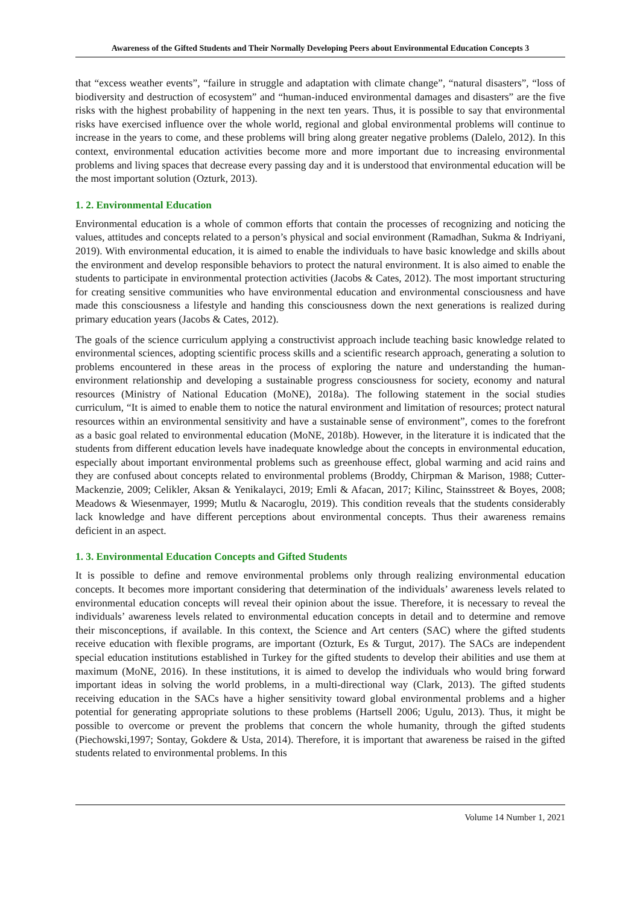Awareness of the Gifted Students and Their Normally Developing Peers about Environmental Education Concepts 3
that “excess weather events”, “failure in struggle and adaptation with climate change”, “natural disasters”, “loss of biodiversity and destruction of ecosystem” and “human-induced environmental damages and disasters” are the five risks with the highest probability of happening in the next ten years. Thus, it is possible to say that environmental risks have exercised influence over the whole world, regional and global environmental problems will continue to increase in the years to come, and these problems will bring along greater negative problems (Dalelo, 2012). In this context, environmental education activities become more and more important due to increasing environmental problems and living spaces that decrease every passing day and it is understood that environmental education will be the most important solution (Ozturk, 2013).
1. 2. Environmental Education
Environmental education is a whole of common efforts that contain the processes of recognizing and noticing the values, attitudes and concepts related to a person’s physical and social environment (Ramadhan, Sukma & Indriyani, 2019). With environmental education, it is aimed to enable the individuals to have basic knowledge and skills about the environment and develop responsible behaviors to protect the natural environment. It is also aimed to enable the students to participate in environmental protection activities (Jacobs & Cates, 2012). The most important structuring for creating sensitive communities who have environmental education and environmental consciousness and have made this consciousness a lifestyle and handing this consciousness down the next generations is realized during primary education years (Jacobs & Cates, 2012).
The goals of the science curriculum applying a constructivist approach include teaching basic knowledge related to environmental sciences, adopting scientific process skills and a scientific research approach, generating a solution to problems encountered in these areas in the process of exploring the nature and understanding the human-environment relationship and developing a sustainable progress consciousness for society, economy and natural resources (Ministry of National Education (MoNE), 2018a). The following statement in the social studies curriculum, “It is aimed to enable them to notice the natural environment and limitation of resources; protect natural resources within an environmental sensitivity and have a sustainable sense of environment”, comes to the forefront as a basic goal related to environmental education (MoNE, 2018b). However, in the literature it is indicated that the students from different education levels have inadequate knowledge about the concepts in environmental education, especially about important environmental problems such as greenhouse effect, global warming and acid rains and they are confused about concepts related to environmental problems (Broddy, Chirpman & Marison, 1988; Cutter-Mackenzie, 2009; Celikler, Aksan & Yenikalayci, 2019; Emli & Afacan, 2017; Kilinc, Stainsstreet & Boyes, 2008; Meadows & Wiesenmayer, 1999; Mutlu & Nacaroglu, 2019). This condition reveals that the students considerably lack knowledge and have different perceptions about environmental concepts. Thus their awareness remains deficient in an aspect.
1. 3. Environmental Education Concepts and Gifted Students
It is possible to define and remove environmental problems only through realizing environmental education concepts. It becomes more important considering that determination of the individuals’ awareness levels related to environmental education concepts will reveal their opinion about the issue. Therefore, it is necessary to reveal the individuals’ awareness levels related to environmental education concepts in detail and to determine and remove their misconceptions, if available. In this context, the Science and Art centers (SAC) where the gifted students receive education with flexible programs, are important (Ozturk, Es & Turgut, 2017). The SACs are independent special education institutions established in Turkey for the gifted students to develop their abilities and use them at maximum (MoNE, 2016). In these institutions, it is aimed to develop the individuals who would bring forward important ideas in solving the world problems, in a multi-directional way (Clark, 2013). The gifted students receiving education in the SACs have a higher sensitivity toward global environmental problems and a higher potential for generating appropriate solutions to these problems (Hartsell 2006; Ugulu, 2013). Thus, it might be possible to overcome or prevent the problems that concern the whole humanity, through the gifted students (Piechowski,1997; Sontay, Gokdere & Usta, 2014). Therefore, it is important that awareness be raised in the gifted students related to environmental problems. In this
Volume 14 Number 1, 2021